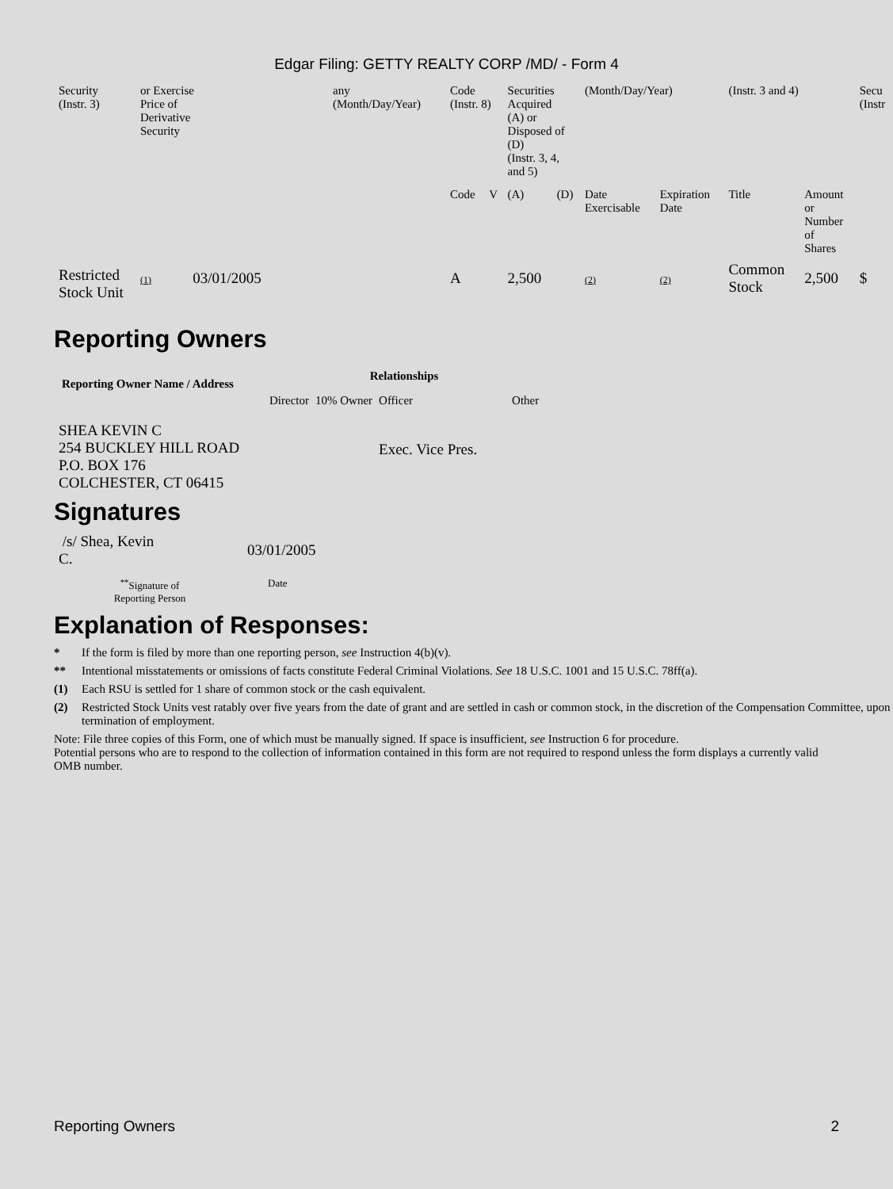Edgar Filing: GETTY REALTY CORP /MD/ - Form 4
| Security (Instr. 3) | or Exercise Price of Derivative Security | any (Month/Day/Year) | Code (Instr. 8) | | Securities Acquired (A) or Disposed of (D) (Instr. 3, 4, and 5) | | (Month/Day/Year) | | (Instr. 3 and 4) | | Secu (Instr |
| | | | Code | V | (A) | (D) | Date Exercisable | Expiration Date | Title | Amount or Number of Shares | |
| Restricted Stock Unit | (1) 03/01/2005 | | A | | 2,500 | | (2) | (2) | Common Stock | 2,500 | $ |
Reporting Owners
| Reporting Owner Name / Address | Relationships | | | |
| --- | --- | --- | --- | --- |
| | Director | 10% Owner | Officer | Other |
| SHEA KEVIN C 254 BUCKLEY HILL ROAD P.O. BOX 176 COLCHESTER, CT 06415 | | | Exec. Vice Pres. | |
Signatures
| /s/ Shea, Kevin C. | 03/01/2005 |
| <sup>**</sup> Signature of Reporting Person | Date |
Explanation of Responses:
* If the form is filed by more than one reporting person, see Instruction 4(b)(v).
** Intentional misstatements or omissions of facts constitute Federal Criminal Violations. See 18 U.S.C. 1001 and 15 U.S.C. 78ff(a).
(1) Each RSU is settled for 1 share of common stock or the cash equivalent.
(2) Restricted Stock Units vest ratably over five years from the date of grant and are settled in cash or common stock, in the discretion of the Compensation Committee, upon termination of employment.
Note: File three copies of this Form, one of which must be manually signed. If space is insufficient, see Instruction 6 for procedure.
Potential persons who are to respond to the collection of information contained in this form are not required to respond unless the form displays a currently valid OMB number.
Reporting Owners 2